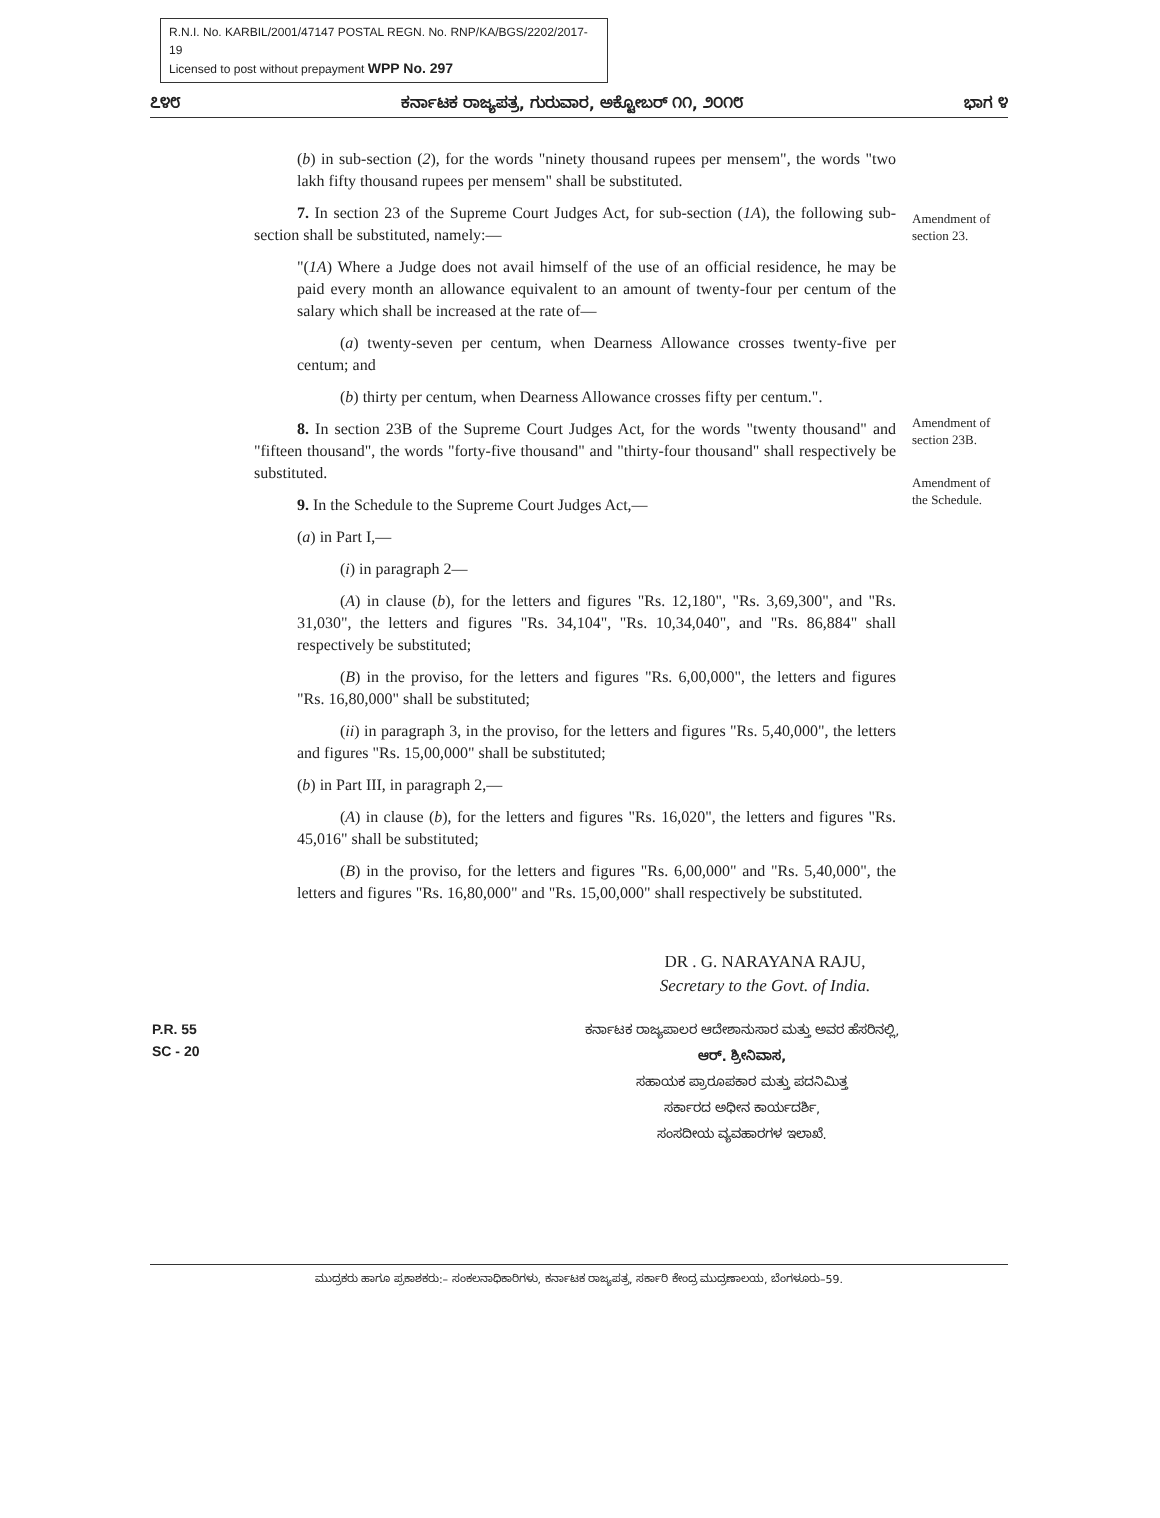R.N.I. No. KARBIL/2001/47147 POSTAL REGN. No. RNP/KA/BGS/2202/2017-19
Licensed to post without prepayment WPP No. 297
೭೪೮ ಕರ್ನಾಟಕ ರಾಜ್ಯಪತ್ರ, ಗುರುವಾರ, ಅಕ್ಟೋಬರ್ ೧೧, ೨೦೧೮ ಭಾಗ ೪
(b) in sub-section (2), for the words "ninety thousand rupees per mensem", the words "two lakh fifty thousand rupees per mensem" shall be substituted.
7. In section 23 of the Supreme Court Judges Act, for sub-section (1A), the following sub-section shall be substituted, namely:—
"(1A) Where a Judge does not avail himself of the use of an official residence, he may be paid every month an allowance equivalent to an amount of twenty-four per centum of the salary which shall be increased at the rate of—
(a) twenty-seven per centum, when Dearness Allowance crosses twenty-five per centum; and
(b) thirty per centum, when Dearness Allowance crosses fifty per centum.".
8. In section 23B of the Supreme Court Judges Act, for the words "twenty thousand" and "fifteen thousand", the words "forty-five thousand" and "thirty-four thousand" shall respectively be substituted.
9. In the Schedule to the Supreme Court Judges Act,—
(a) in Part I,—
(i) in paragraph 2—
(A) in clause (b), for the letters and figures "Rs. 12,180", "Rs. 3,69,300", and "Rs. 31,030", the letters and figures "Rs. 34,104", "Rs. 10,34,040", and "Rs. 86,884" shall respectively be substituted;
(B) in the proviso, for the letters and figures "Rs. 6,00,000", the letters and figures "Rs. 16,80,000" shall be substituted;
(ii) in paragraph 3, in the proviso, for the letters and figures "Rs. 5,40,000", the letters and figures "Rs. 15,00,000" shall be substituted;
(b) in Part III, in paragraph 2,—
(A) in clause (b), for the letters and figures "Rs. 16,020", the letters and figures "Rs. 45,016" shall be substituted;
(B) in the proviso, for the letters and figures "Rs. 6,00,000" and "Rs. 5,40,000", the letters and figures "Rs. 16,80,000" and "Rs. 15,00,000" shall respectively be substituted.
Amendment of section 23.
Amendment of section 23B.
Amendment of the Schedule.
DR . G. NARAYANA RAJU,
Secretary to the Govt. of India.
P.R. 55
SC - 20
ಕರ್ನಾಟಕ ರಾಜ್ಯಪಾಲರ ಆದೇಶಾನುಸಾರ ಮತ್ತು ಅವರ ಹೆಸರಿನಲ್ಲಿ,
ಆರ್. ಶ್ರೀನಿವಾಸ,
ಸಹಾಯಕ ಪ್ರಾರೂಪಕಾರ ಮತ್ತು ಪದನಿಮಿತ್ತ
ಸರ್ಕಾರದ ಅಧೀನ ಕಾರ್ಯದರ್ಶಿ,
ಸಂಸದೀಯ ವ್ಯವಹಾರಗಳ ಇಲಾಖೆ.
ಮುದ್ರಕರು ಹಾಗೂ ಪ್ರಕಾಶಕರು:– ಸಂಕಲನಾಧಿಕಾರಿಗಳು, ಕರ್ನಾಟಕ ರಾಜ್ಯಪತ್ರ, ಸರ್ಕಾರಿ ಕೇಂದ್ರ ಮುದ್ರಣಾಲಯ, ಬೆಂಗಳೂರು–59.